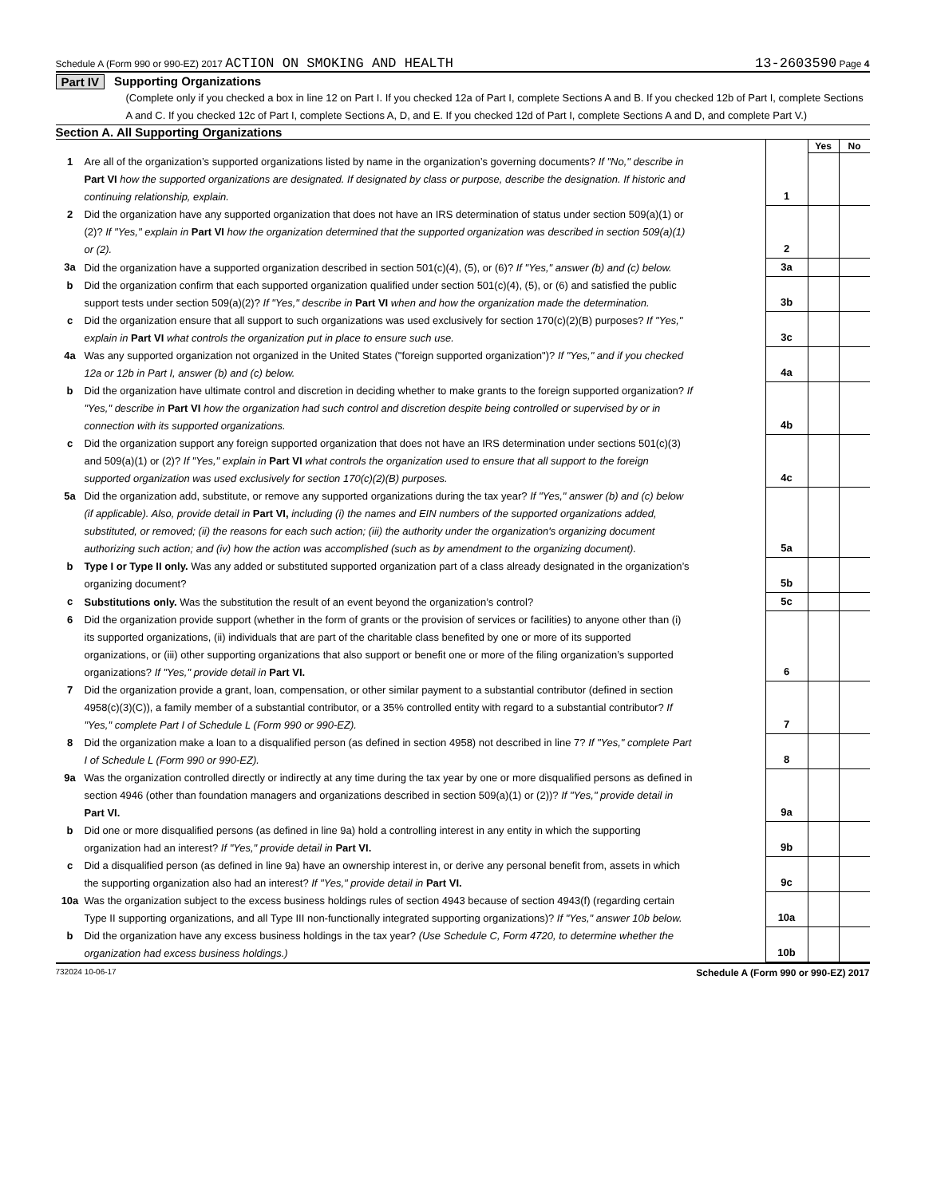Schedule A (Form 990 or 990-EZ) 2017 ACTION ON SMOKING AND HEALTH 13-2603590 Page 4
Part IV Supporting Organizations
(Complete only if you checked a box in line 12 on Part I. If you checked 12a of Part I, complete Sections A and B. If you checked 12b of Part I, complete Sections A and C. If you checked 12c of Part I, complete Sections A, D, and E. If you checked 12d of Part I, complete Sections A and D, and complete Part V.)
Section A. All Supporting Organizations
| | | | Yes | No |
| 1 | Are all of the organization’s supported organizations listed by name in the organization’s governing documents? If "No," describe in Part VI how the supported organizations are designated. If designated by class or purpose, describe the designation. If historic and continuing relationship, explain. | 1 | | |
| 2 | Did the organization have any supported organization that does not have an IRS determination of status under section 509(a)(1) or (2)? If "Yes," explain in Part VI how the organization determined that the supported organization was described in section 509(a)(1) or (2). | 2 | | |
| 3a | Did the organization have a supported organization described in section 501(c)(4), (5), or (6)? If "Yes," answer (b) and (c) below. | 3a | | |
| b | Did the organization confirm that each supported organization qualified under section 501(c)(4), (5), or (6) and satisfied the public support tests under section 509(a)(2)? If "Yes," describe in Part VI when and how the organization made the determination. | 3b | | |
| c | Did the organization ensure that all support to such organizations was used exclusively for section 170(c)(2)(B) purposes? If "Yes," explain in Part VI what controls the organization put in place to ensure such use. | 3c | | |
| 4a | Was any supported organization not organized in the United States ("foreign supported organization")? If "Yes," and if you checked 12a or 12b in Part I, answer (b) and (c) below. | 4a | | |
| b | Did the organization have ultimate control and discretion in deciding whether to make grants to the foreign supported organization? If "Yes," describe in Part VI how the organization had such control and discretion despite being controlled or supervised by or in connection with its supported organizations. | 4b | | |
| c | Did the organization support any foreign supported organization that does not have an IRS determination under sections 501(c)(3) and 509(a)(1) or (2)? If "Yes," explain in Part VI what controls the organization used to ensure that all support to the foreign supported organization was used exclusively for section 170(c)(2)(B) purposes. | 4c | | |
| 5a | Did the organization add, substitute, or remove any supported organizations during the tax year? If "Yes," answer (b) and (c) below (if applicable). Also, provide detail in Part VI, including (i) the names and EIN numbers of the supported organizations added, substituted, or removed; (ii) the reasons for each such action; (iii) the authority under the organization's organizing document authorizing such action; and (iv) how the action was accomplished (such as by amendment to the organizing document). | 5a | | |
| b | Type I or Type II only. Was any added or substituted supported organization part of a class already designated in the organization’s organizing document? | 5b | | |
| c | Substitutions only. Was the substitution the result of an event beyond the organization’s control? | 5c | | |
| 6 | Did the organization provide support (whether in the form of grants or the provision of services or facilities) to anyone other than (i) its supported organizations, (ii) individuals that are part of the charitable class benefited by one or more of its supported organizations, or (iii) other supporting organizations that also support or benefit one or more of the filing organization’s supported organizations? If "Yes," provide detail in Part VI. | 6 | | |
| 7 | Did the organization provide a grant, loan, compensation, or other similar payment to a substantial contributor (defined in section 4958(c)(3)(C)), a family member of a substantial contributor, or a 35% controlled entity with regard to a substantial contributor? If "Yes," complete Part I of Schedule L (Form 990 or 990-EZ). | 7 | | |
| 8 | Did the organization make a loan to a disqualified person (as defined in section 4958) not described in line 7? If "Yes," complete Part I of Schedule L (Form 990 or 990-EZ). | 8 | | |
| 9a | Was the organization controlled directly or indirectly at any time during the tax year by one or more disqualified persons as defined in section 4946 (other than foundation managers and organizations described in section 509(a)(1) or (2))? If "Yes," provide detail in Part VI. | 9a | | |
| b | Did one or more disqualified persons (as defined in line 9a) hold a controlling interest in any entity in which the supporting organization had an interest? If "Yes," provide detail in Part VI. | 9b | | |
| c | Did a disqualified person (as defined in line 9a) have an ownership interest in, or derive any personal benefit from, assets in which the supporting organization also had an interest? If "Yes," provide detail in Part VI. | 9c | | |
| 10a | Was the organization subject to the excess business holdings rules of section 4943 because of section 4943(f) (regarding certain Type II supporting organizations, and all Type III non-functionally integrated supporting organizations)? If "Yes," answer 10b below. | 10a | | |
| b | Did the organization have any excess business holdings in the tax year? (Use Schedule C, Form 4720, to determine whether the organization had excess business holdings.) | 10b | | |
732024 10-06-17 Schedule A (Form 990 or 990-EZ) 2017